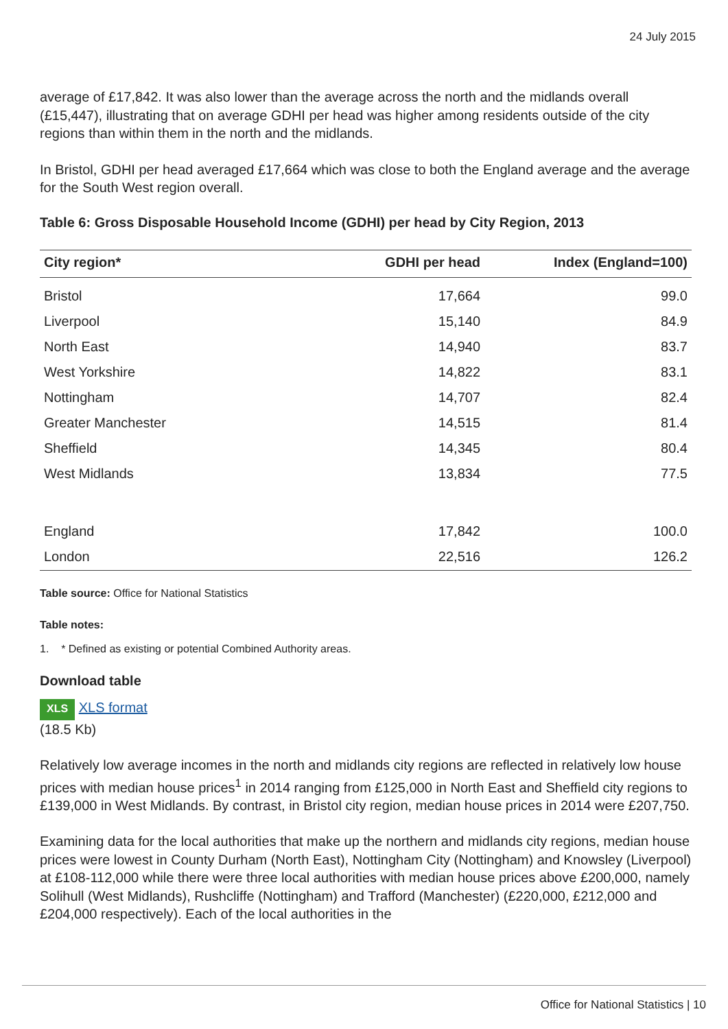24 July 2015
average of £17,842. It was also lower than the average across the north and the midlands overall (£15,447), illustrating that on average GDHI per head was higher among residents outside of the city regions than within them in the north and the midlands.
In Bristol, GDHI per head averaged £17,664 which was close to both the England average and the average for the South West region overall.
Table 6: Gross Disposable Household Income (GDHI) per head by City Region, 2013
| City region* | GDHI per head | Index (England=100) |
| --- | --- | --- |
| Bristol | 17,664 | 99.0 |
| Liverpool | 15,140 | 84.9 |
| North East | 14,940 | 83.7 |
| West Yorkshire | 14,822 | 83.1 |
| Nottingham | 14,707 | 82.4 |
| Greater Manchester | 14,515 | 81.4 |
| Sheffield | 14,345 | 80.4 |
| West Midlands | 13,834 | 77.5 |
| England | 17,842 | 100.0 |
| London | 22,516 | 126.2 |
Table source: Office for National Statistics
Table notes:
1. * Defined as existing or potential Combined Authority areas.
Download table
XLS XLS format
(18.5 Kb)
Relatively low average incomes in the north and midlands city regions are reflected in relatively low house prices with median house prices<sup>1</sup> in 2014 ranging from £125,000 in North East and Sheffield city regions to £139,000 in West Midlands. By contrast, in Bristol city region, median house prices in 2014 were £207,750.
Examining data for the local authorities that make up the northern and midlands city regions, median house prices were lowest in County Durham (North East), Nottingham City (Nottingham) and Knowsley (Liverpool) at £108-112,000 while there were three local authorities with median house prices above £200,000, namely Solihull (West Midlands), Rushcliffe (Nottingham) and Trafford (Manchester) (£220,000, £212,000 and £204,000 respectively). Each of the local authorities in the
Office for National Statistics | 10